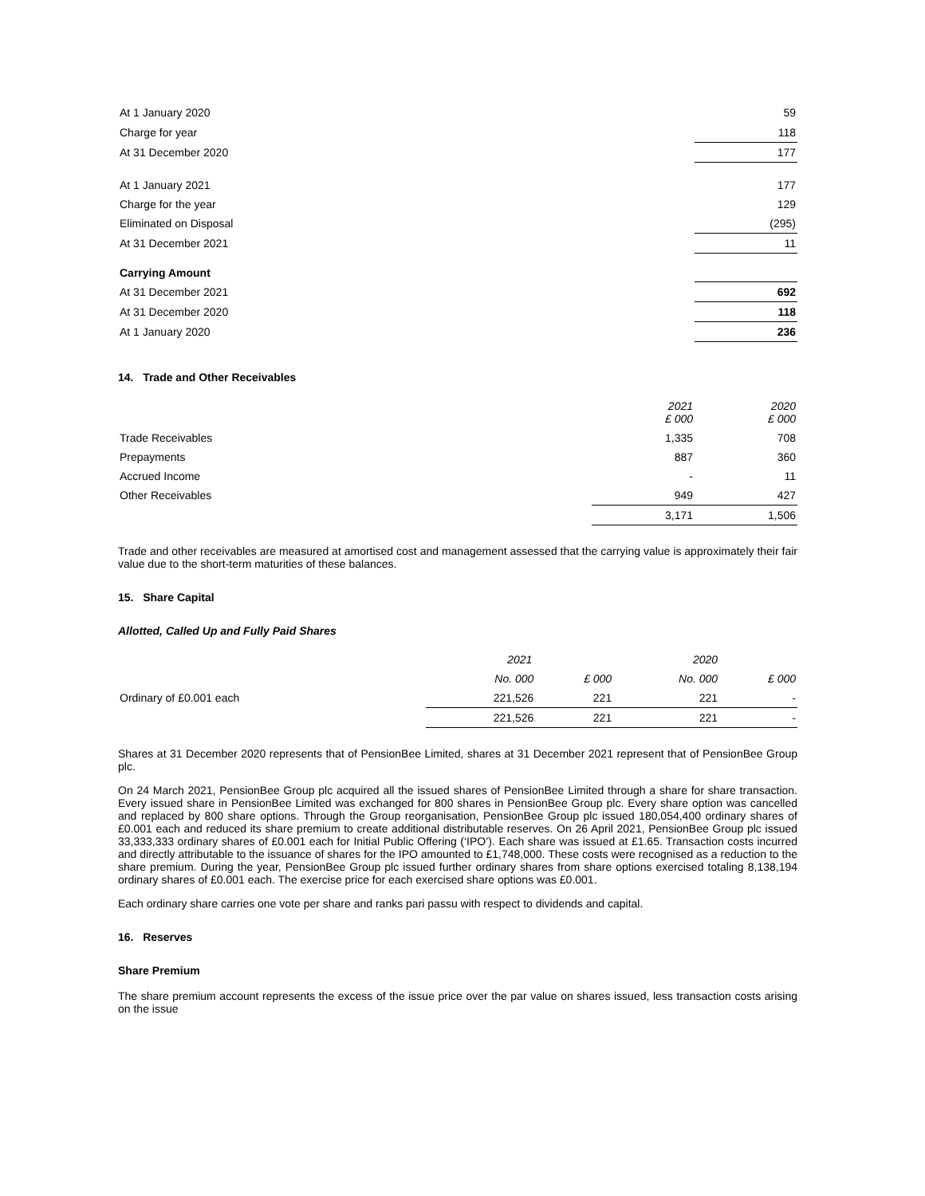| At 1 January 2020 | 59 |
| Charge for year | 118 |
| At 31 December 2020 | 177 |
| At 1 January 2021 | 177 |
| Charge for the year | 129 |
| Eliminated on Disposal | (295) |
| At 31 December 2021 | 11 |
| Carrying Amount | |
| At 31 December 2021 | 692 |
| At 31 December 2020 | 118 |
| At 1 January 2020 | 236 |
14. Trade and Other Receivables
| | 2021 £ 000 | 2020 £ 000 |
| Trade Receivables | 1,335 | 708 |
| Prepayments | 887 | 360 |
| Accrued Income | - | 11 |
| Other Receivables | 949 | 427 |
| | 3,171 | 1,506 |
Trade and other receivables are measured at amortised cost and management assessed that the carrying value is approximately their fair value due to the short-term maturities of these balances.
15. Share Capital
Allotted, Called Up and Fully Paid Shares
| | 2021 | | 2020 | |
| | No. 000 | £ 000 | No. 000 | £ 000 |
| Ordinary of £0.001 each | 221,526 | 221 | 221 | - |
| | 221,526 | 221 | 221 | - |
Shares at 31 December 2020 represents that of PensionBee Limited, shares at 31 December 2021 represent that of PensionBee Group plc.
On 24 March 2021, PensionBee Group plc acquired all the issued shares of PensionBee Limited through a share for share transaction. Every issued share in PensionBee Limited was exchanged for 800 shares in PensionBee Group plc. Every share option was cancelled and replaced by 800 share options. Through the Group reorganisation, PensionBee Group plc issued 180,054,400 ordinary shares of £0.001 each and reduced its share premium to create additional distributable reserves. On 26 April 2021, PensionBee Group plc issued 33,333,333 ordinary shares of £0.001 each for Initial Public Offering (‘IPO’). Each share was issued at £1.65. Transaction costs incurred and directly attributable to the issuance of shares for the IPO amounted to £1,748,000. These costs were recognised as a reduction to the share premium. During the year, PensionBee Group plc issued further ordinary shares from share options exercised totaling 8,138,194 ordinary shares of £0.001 each. The exercise price for each exercised share options was £0.001.
Each ordinary share carries one vote per share and ranks pari passu with respect to dividends and capital.
16. Reserves
Share Premium
The share premium account represents the excess of the issue price over the par value on shares issued, less transaction costs arising on the issue